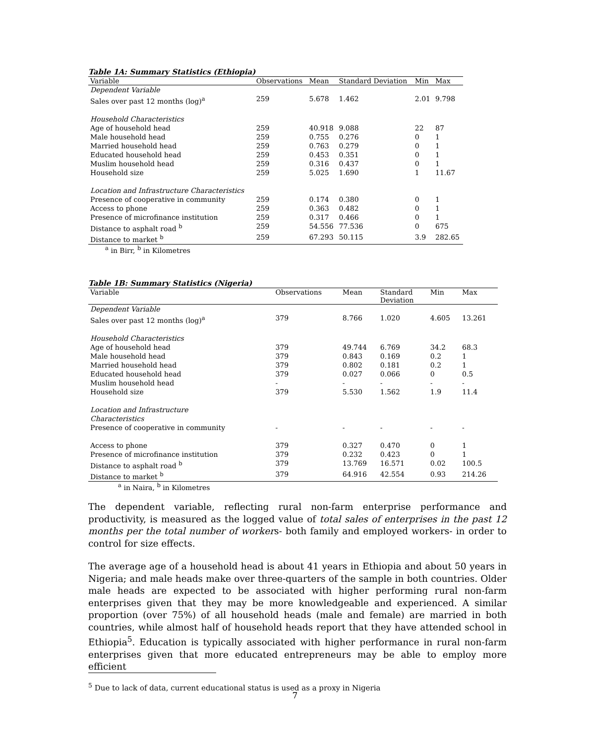Table 1A: Summary Statistics (Ethiopia)
| Variable | Observations | Mean | Standard Deviation | Min | Max |
| --- | --- | --- | --- | --- | --- |
| Dependent Variable | | | | | |
| Sales over past 12 months (log)<sup>a</sup> | 259 | 5.678 | 1.462 | 2.01 | 9.798 |
| Household Characteristics | | | | | |
| Age of household head | 259 | 40.918 | 9.088 | 22 | 87 |
| Male household head | 259 | 0.755 | 0.276 | 0 | 1 |
| Married household head | 259 | 0.763 | 0.279 | 0 | 1 |
| Educated household head | 259 | 0.453 | 0.351 | 0 | 1 |
| Muslim household head | 259 | 0.316 | 0.437 | 0 | 1 |
| Household size | 259 | 5.025 | 1.690 | 1 | 11.67 |
| Location and Infrastructure Characteristics | | | | | |
| Presence of cooperative in community | 259 | 0.174 | 0.380 | 0 | 1 |
| Access to phone | 259 | 0.363 | 0.482 | 0 | 1 |
| Presence of microfinance institution | 259 | 0.317 | 0.466 | 0 | 1 |
| Distance to asphalt road <sup>b</sup> | 259 | 54.556 | 77.536 | 0 | 675 |
| Distance to market <sup>b</sup> | 259 | 67.293 | 50.115 | 3.9 | 282.65 |
<sup>a</sup> in Birr, <sup>b</sup> in Kilometres
Table 1B: Summary Statistics (Nigeria)
| Variable | Observations | Mean | Standard Deviation | Min | Max |
| --- | --- | --- | --- | --- | --- |
| Dependent Variable | | | | | |
| Sales over past 12 months (log)<sup>a</sup> | 379 | 8.766 | 1.020 | 4.605 | 13.261 |
| Household Characteristics | | | | | |
| Age of household head | 379 | 49.744 | 6.769 | 34.2 | 68.3 |
| Male household head | 379 | 0.843 | 0.169 | 0.2 | 1 |
| Married household head | 379 | 0.802 | 0.181 | 0.2 | 1 |
| Educated household head | 379 | 0.027 | 0.066 | 0 | 0.5 |
| Muslim household head | - | - | - | - | - |
| Household size | 379 | 5.530 | 1.562 | 1.9 | 11.4 |
| Location and Infrastructure Characteristics | | | | | |
| Presence of cooperative in community | - | - | - | - | - |
| Access to phone | 379 | 0.327 | 0.470 | 0 | 1 |
| Presence of microfinance institution | 379 | 0.232 | 0.423 | 0 | 1 |
| Distance to asphalt road <sup>b</sup> | 379 | 13.769 | 16.571 | 0.02 | 100.5 |
| Distance to market <sup>b</sup> | 379 | 64.916 | 42.554 | 0.93 | 214.26 |
<sup>a</sup> in Naira, <sup>b</sup> in Kilometres
The dependent variable, reflecting rural non-farm enterprise performance and productivity, is measured as the logged value of total sales of enterprises in the past 12 months per the total number of workers- both family and employed workers- in order to control for size effects.
The average age of a household head is about 41 years in Ethiopia and about 50 years in Nigeria; and male heads make over three-quarters of the sample in both countries. Older male heads are expected to be associated with higher performing rural non-farm enterprises given that they may be more knowledgeable and experienced. A similar proportion (over 75%) of all household heads (male and female) are married in both countries, while almost half of household heads report that they have attended school in Ethiopia<sup>5</sup>. Education is typically associated with higher performance in rural non-farm enterprises given that more educated entrepreneurs may be able to employ more efficient
<sup>5</sup> Due to lack of data, current educational status is used as a proxy in Nigeria
7